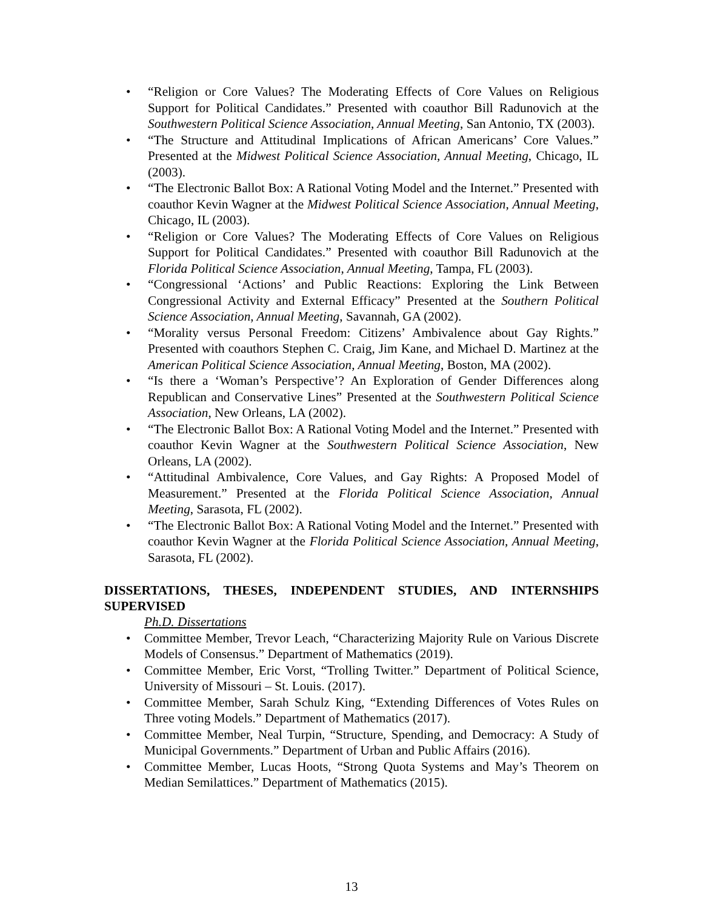• “Religion or Core Values? The Moderating Effects of Core Values on Religious Support for Political Candidates.” Presented with coauthor Bill Radunovich at the Southwestern Political Science Association, Annual Meeting, San Antonio, TX (2003).
• “The Structure and Attitudinal Implications of African Americans’ Core Values.” Presented at the Midwest Political Science Association, Annual Meeting, Chicago, IL (2003).
• “The Electronic Ballot Box: A Rational Voting Model and the Internet.” Presented with coauthor Kevin Wagner at the Midwest Political Science Association, Annual Meeting, Chicago, IL (2003).
• “Religion or Core Values? The Moderating Effects of Core Values on Religious Support for Political Candidates.” Presented with coauthor Bill Radunovich at the Florida Political Science Association, Annual Meeting, Tampa, FL (2003).
• “Congressional ‘Actions’ and Public Reactions: Exploring the Link Between Congressional Activity and External Efficacy” Presented at the Southern Political Science Association, Annual Meeting, Savannah, GA (2002).
• “Morality versus Personal Freedom: Citizens’ Ambivalence about Gay Rights.” Presented with coauthors Stephen C. Craig, Jim Kane, and Michael D. Martinez at the American Political Science Association, Annual Meeting, Boston, MA (2002).
• “Is there a ‘Woman’s Perspective’? An Exploration of Gender Differences along Republican and Conservative Lines” Presented at the Southwestern Political Science Association, New Orleans, LA (2002).
• “The Electronic Ballot Box: A Rational Voting Model and the Internet.” Presented with coauthor Kevin Wagner at the Southwestern Political Science Association, New Orleans, LA (2002).
• “Attitudinal Ambivalence, Core Values, and Gay Rights: A Proposed Model of Measurement.” Presented at the Florida Political Science Association, Annual Meeting, Sarasota, FL (2002).
• “The Electronic Ballot Box: A Rational Voting Model and the Internet.” Presented with coauthor Kevin Wagner at the Florida Political Science Association, Annual Meeting, Sarasota, FL (2002).
DISSERTATIONS, THESES, INDEPENDENT STUDIES, AND INTERNSHIPS SUPERVISED
Ph.D. Dissertations
• Committee Member, Trevor Leach, “Characterizing Majority Rule on Various Discrete Models of Consensus.” Department of Mathematics (2019).
• Committee Member, Eric Vorst, “Trolling Twitter.” Department of Political Science, University of Missouri – St. Louis. (2017).
• Committee Member, Sarah Schulz King, “Extending Differences of Votes Rules on Three voting Models.” Department of Mathematics (2017).
• Committee Member, Neal Turpin, “Structure, Spending, and Democracy: A Study of Municipal Governments.” Department of Urban and Public Affairs (2016).
• Committee Member, Lucas Hoots, “Strong Quota Systems and May’s Theorem on Median Semilattices.” Department of Mathematics (2015).
13